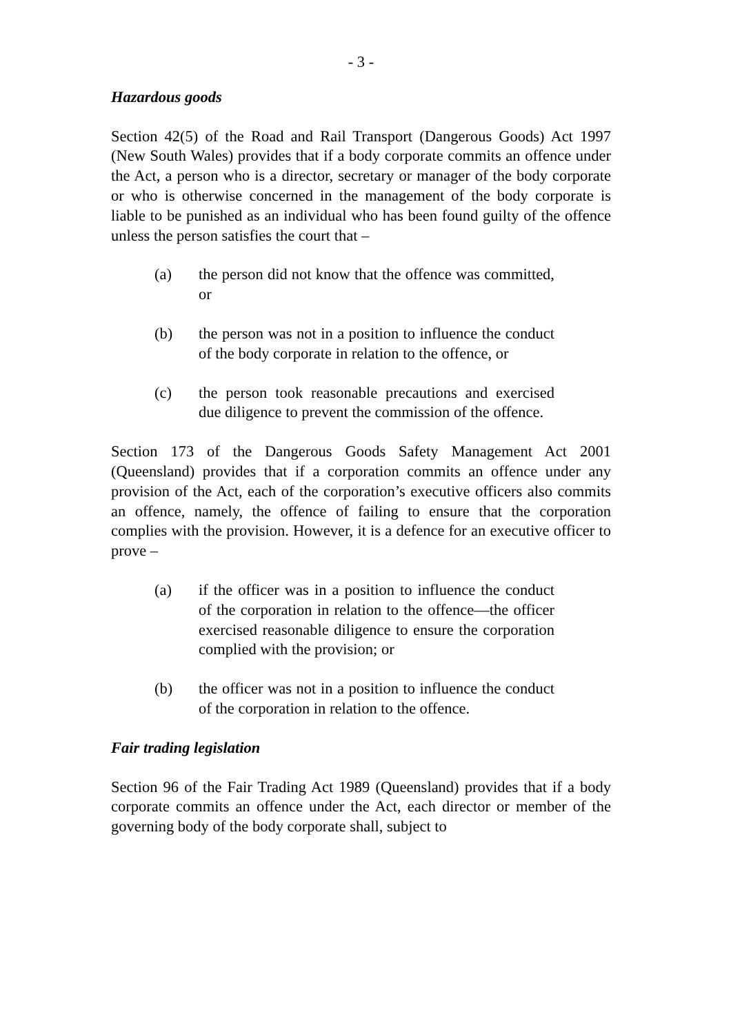- 3 -
Hazardous goods
Section 42(5) of the Road and Rail Transport (Dangerous Goods) Act 1997 (New South Wales) provides that if a body corporate commits an offence under the Act, a person who is a director, secretary or manager of the body corporate or who is otherwise concerned in the management of the body corporate is liable to be punished as an individual who has been found guilty of the offence unless the person satisfies the court that –
(a) the person did not know that the offence was committed, or
(b) the person was not in a position to influence the conduct of the body corporate in relation to the offence, or
(c) the person took reasonable precautions and exercised due diligence to prevent the commission of the offence.
Section 173 of the Dangerous Goods Safety Management Act 2001 (Queensland) provides that if a corporation commits an offence under any provision of the Act, each of the corporation’s executive officers also commits an offence, namely, the offence of failing to ensure that the corporation complies with the provision. However, it is a defence for an executive officer to prove –
(a) if the officer was in a position to influence the conduct of the corporation in relation to the offence—the officer exercised reasonable diligence to ensure the corporation complied with the provision; or
(b) the officer was not in a position to influence the conduct of the corporation in relation to the offence.
Fair trading legislation
Section 96 of the Fair Trading Act 1989 (Queensland) provides that if a body corporate commits an offence under the Act, each director or member of the governing body of the body corporate shall, subject to